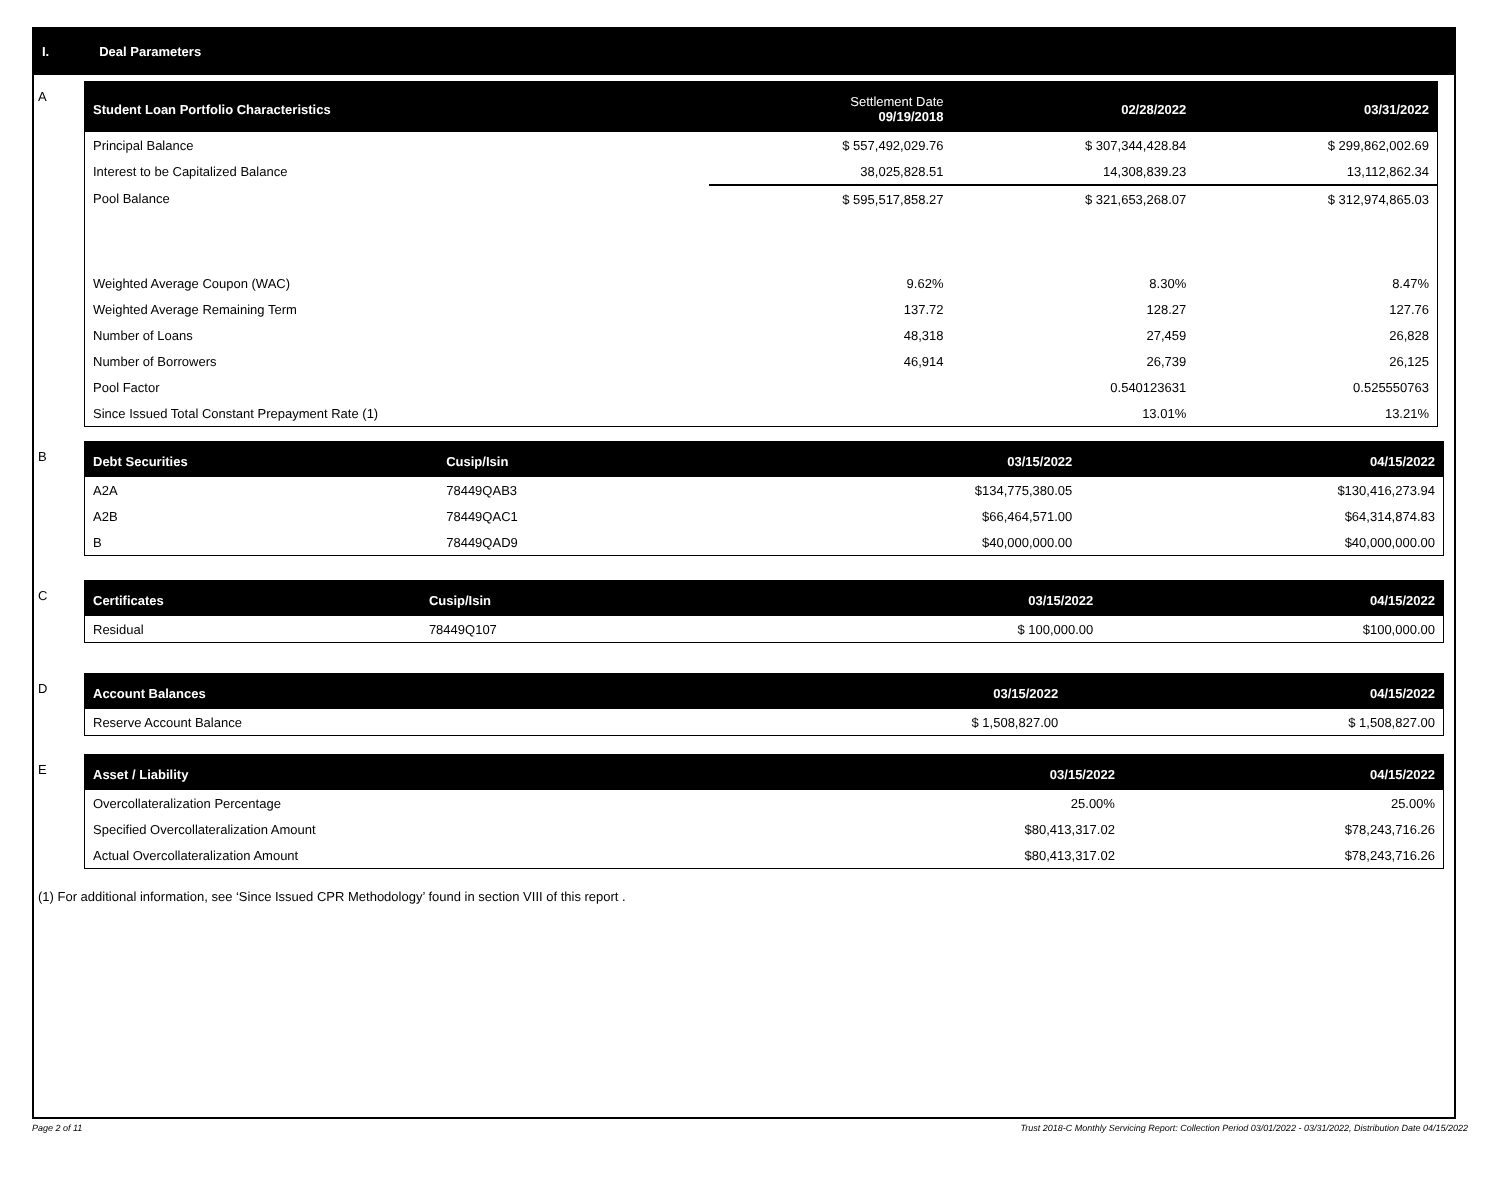I. Deal Parameters
A
| Student Loan Portfolio Characteristics | Settlement Date 09/19/2018 | 02/28/2022 | 03/31/2022 |
| --- | --- | --- | --- |
| Principal Balance | $ 557,492,029.76 | $ 307,344,428.84 | $ 299,862,002.69 |
| Interest to be Capitalized Balance | 38,025,828.51 | 14,308,839.23 | 13,112,862.34 |
| Pool Balance | $ 595,517,858.27 | $ 321,653,268.07 | $ 312,974,865.03 |
| Weighted Average Coupon (WAC) | 9.62% | 8.30% | 8.47% |
| Weighted Average Remaining Term | 137.72 | 128.27 | 127.76 |
| Number of Loans | 48,318 | 27,459 | 26,828 |
| Number of Borrowers | 46,914 | 26,739 | 26,125 |
| Pool Factor | | 0.540123631 | 0.525550763 |
| Since Issued Total Constant Prepayment Rate (1) | | 13.01% | 13.21% |
B
| Debt Securities | Cusip/Isin | 03/15/2022 | 04/15/2022 |
| --- | --- | --- | --- |
| A2A | 78449QAB3 | $134,775,380.05 | $130,416,273.94 |
| A2B | 78449QAC1 | $66,464,571.00 | $64,314,874.83 |
| B | 78449QAD9 | $40,000,000.00 | $40,000,000.00 |
C
| Certificates | Cusip/Isin | 03/15/2022 | 04/15/2022 |
| --- | --- | --- | --- |
| Residual | 78449Q107 | $ 100,000.00 | $100,000.00 |
D
| Account Balances | 03/15/2022 | 04/15/2022 |
| --- | --- | --- |
| Reserve Account Balance | $ 1,508,827.00 | $ 1,508,827.00 |
E
| Asset / Liability | 03/15/2022 | 04/15/2022 |
| --- | --- | --- |
| Overcollateralization Percentage | 25.00% | 25.00% |
| Specified Overcollateralization Amount | $80,413,317.02 | $78,243,716.26 |
| Actual Overcollateralization Amount | $80,413,317.02 | $78,243,716.26 |
(1) For additional information, see ‘Since Issued CPR Methodology’ found in section VIII of this report .
Page 2 of 11 Trust 2018-C Monthly Servicing Report: Collection Period 03/01/2022 - 03/31/2022, Distribution Date 04/15/2022